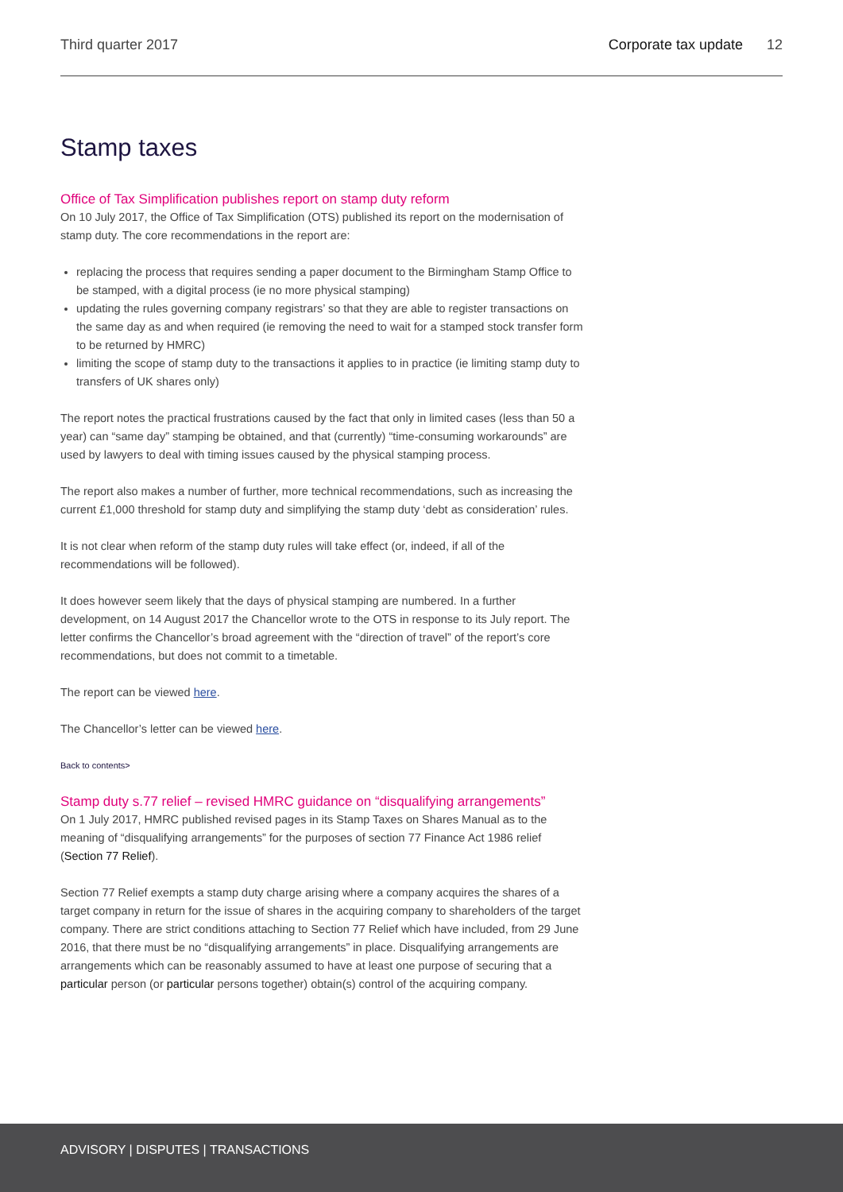Third quarter 2017 Corporate tax update 12
Stamp taxes
Office of Tax Simplification publishes report on stamp duty reform
On 10 July 2017, the Office of Tax Simplification (OTS) published its report on the modernisation of stamp duty. The core recommendations in the report are:
replacing the process that requires sending a paper document to the Birmingham Stamp Office to be stamped, with a digital process (ie no more physical stamping)
updating the rules governing company registrars’ so that they are able to register transactions on the same day as and when required (ie removing the need to wait for a stamped stock transfer form to be returned by HMRC)
limiting the scope of stamp duty to the transactions it applies to in practice (ie limiting stamp duty to transfers of UK shares only)
The report notes the practical frustrations caused by the fact that only in limited cases (less than 50 a year) can “same day” stamping be obtained, and that (currently) “time-consuming workarounds” are used by lawyers to deal with timing issues caused by the physical stamping process.
The report also makes a number of further, more technical recommendations, such as increasing the current £1,000 threshold for stamp duty and simplifying the stamp duty ‘debt as consideration’ rules.
It is not clear when reform of the stamp duty rules will take effect (or, indeed, if all of the recommendations will be followed).
It does however seem likely that the days of physical stamping are numbered. In a further development, on 14 August 2017 the Chancellor wrote to the OTS in response to its July report. The letter confirms the Chancellor’s broad agreement with the “direction of travel” of the report’s core recommendations, but does not commit to a timetable.
The report can be viewed here.
The Chancellor’s letter can be viewed here.
Back to contents>
Stamp duty s.77 relief – revised HMRC guidance on “disqualifying arrangements”
On 1 July 2017, HMRC published revised pages in its Stamp Taxes on Shares Manual as to the meaning of “disqualifying arrangements” for the purposes of section 77 Finance Act 1986 relief (Section 77 Relief).
Section 77 Relief exempts a stamp duty charge arising where a company acquires the shares of a target company in return for the issue of shares in the acquiring company to shareholders of the target company. There are strict conditions attaching to Section 77 Relief which have included, from 29 June 2016, that there must be no “disqualifying arrangements” in place. Disqualifying arrangements are arrangements which can be reasonably assumed to have at least one purpose of securing that a particular person (or particular persons together) obtain(s) control of the acquiring company.
ADVISORY | DISPUTES | TRANSACTIONS